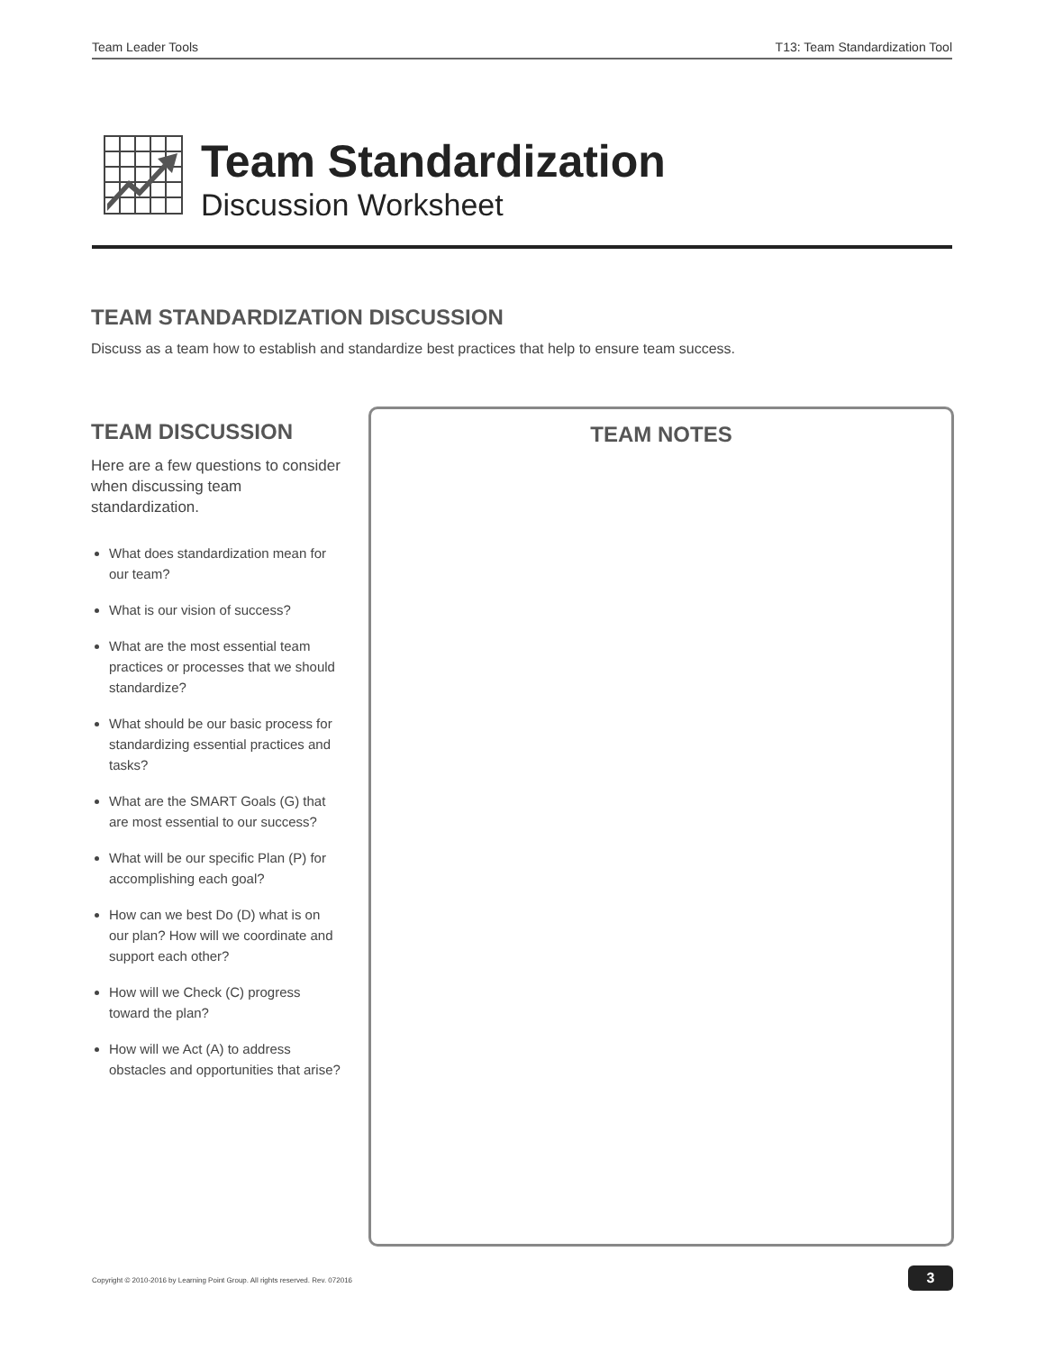Team Leader Tools T13: Team Standardization Tool
Team Standardization
Discussion Worksheet
TEAM STANDARDIZATION DISCUSSION
Discuss as a team how to establish and standardize best practices that help to ensure team success.
TEAM DISCUSSION
Here are a few questions to consider when discussing team standardization.
What does standardization mean for our team?
What is our vision of success?
What are the most essential team practices or processes that we should standardize?
What should be our basic process for standardizing essential practices and tasks?
What are the SMART Goals (G) that are most essential to our success?
What will be our specific Plan (P) for accomplishing each goal?
How can we best Do (D) what is on our plan? How will we coordinate and support each other?
How will we Check (C) progress toward the plan?
How will we Act (A) to address obstacles and opportunities that arise?
TEAM NOTES
Copyright © 2010-2016 by Learning Point Group. All rights reserved. Rev. 072016
3